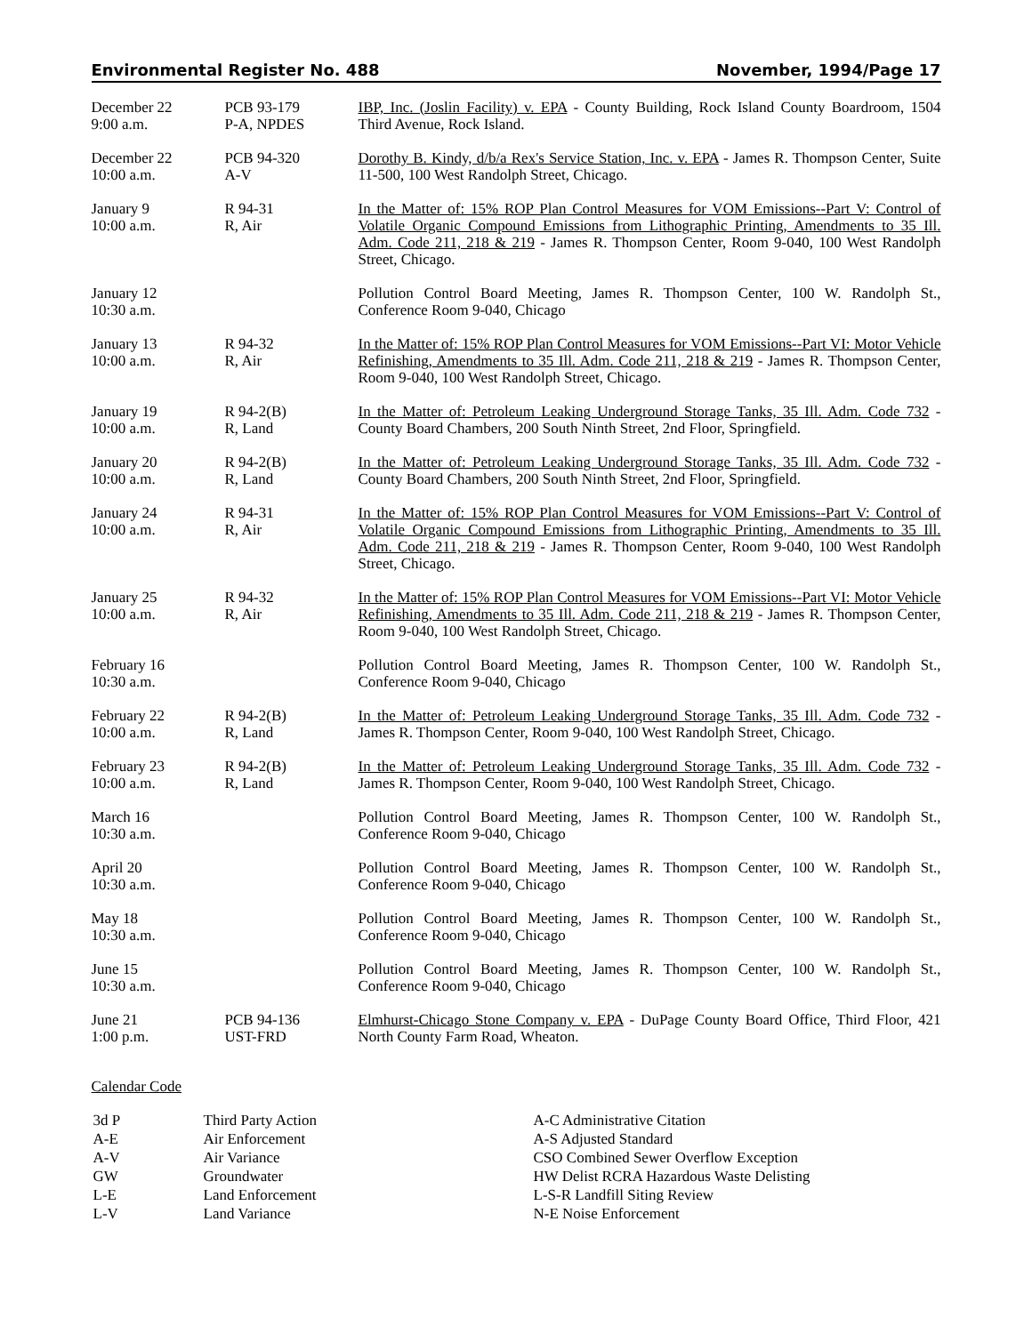Environmental Register No. 488 November, 1994/Page 17
| December 22 9:00 a.m. | PCB 93-179 P-A, NPDES | IBP, Inc. (Joslin Facility) v. EPA - County Building, Rock Island County Boardroom, 1504 Third Avenue, Rock Island. |
| December 22 10:00 a.m. | PCB 94-320 A-V | Dorothy B. Kindy, d/b/a Rex's Service Station, Inc. v. EPA - James R. Thompson Center, Suite 11-500, 100 West Randolph Street, Chicago. |
| January 9 10:00 a.m. | R 94-31 R, Air | In the Matter of: 15% ROP Plan Control Measures for VOM Emissions--Part V: Control of Volatile Organic Compound Emissions from Lithographic Printing, Amendments to 35 Ill. Adm. Code 211, 218 & 219 - James R. Thompson Center, Room 9-040, 100 West Randolph Street, Chicago. |
| January 12 10:30 a.m. | | Pollution Control Board Meeting, James R. Thompson Center, 100 W. Randolph St., Conference Room 9-040, Chicago |
| January 13 10:00 a.m. | R 94-32 R, Air | In the Matter of: 15% ROP Plan Control Measures for VOM Emissions--Part VI: Motor Vehicle Refinishing, Amendments to 35 Ill. Adm. Code 211, 218 & 219 - James R. Thompson Center, Room 9-040, 100 West Randolph Street, Chicago. |
| January 19 10:00 a.m. | R 94-2(B) R, Land | In the Matter of: Petroleum Leaking Underground Storage Tanks, 35 Ill. Adm. Code 732 - County Board Chambers, 200 South Ninth Street, 2nd Floor, Springfield. |
| January 20 10:00 a.m. | R 94-2(B) R, Land | In the Matter of: Petroleum Leaking Underground Storage Tanks, 35 Ill. Adm. Code 732 - County Board Chambers, 200 South Ninth Street, 2nd Floor, Springfield. |
| January 24 10:00 a.m. | R 94-31 R, Air | In the Matter of: 15% ROP Plan Control Measures for VOM Emissions--Part V: Control of Volatile Organic Compound Emissions from Lithographic Printing, Amendments to 35 Ill. Adm. Code 211, 218 & 219 - James R. Thompson Center, Room 9-040, 100 West Randolph Street, Chicago. |
| January 25 10:00 a.m. | R 94-32 R, Air | In the Matter of: 15% ROP Plan Control Measures for VOM Emissions--Part VI: Motor Vehicle Refinishing, Amendments to 35 Ill. Adm. Code 211, 218 & 219 - James R. Thompson Center, Room 9-040, 100 West Randolph Street, Chicago. |
| February 16 10:30 a.m. | | Pollution Control Board Meeting, James R. Thompson Center, 100 W. Randolph St., Conference Room 9-040, Chicago |
| February 22 10:00 a.m. | R 94-2(B) R, Land | In the Matter of: Petroleum Leaking Underground Storage Tanks, 35 Ill. Adm. Code 732 - James R. Thompson Center, Room 9-040, 100 West Randolph Street, Chicago. |
| February 23 10:00 a.m. | R 94-2(B) R, Land | In the Matter of: Petroleum Leaking Underground Storage Tanks, 35 Ill. Adm. Code 732 - James R. Thompson Center, Room 9-040, 100 West Randolph Street, Chicago. |
| March 16 10:30 a.m. | | Pollution Control Board Meeting, James R. Thompson Center, 100 W. Randolph St., Conference Room 9-040, Chicago |
| April 20 10:30 a.m. | | Pollution Control Board Meeting, James R. Thompson Center, 100 W. Randolph St., Conference Room 9-040, Chicago |
| May 18 10:30 a.m. | | Pollution Control Board Meeting, James R. Thompson Center, 100 W. Randolph St., Conference Room 9-040, Chicago |
| June 15 10:30 a.m. | | Pollution Control Board Meeting, James R. Thompson Center, 100 W. Randolph St., Conference Room 9-040, Chicago |
| June 21 1:00 p.m. | PCB 94-136 UST-FRD | Elmhurst-Chicago Stone Company v. EPA - DuPage County Board Office, Third Floor, 421 North County Farm Road, Wheaton. |
Calendar Code
| 3d P | Third Party Action |
| A-E | Air Enforcement |
| A-V | Air Variance |
| GW | Groundwater |
| L-E | Land Enforcement |
| L-V | Land Variance |
| A-C Administrative Citation |
| A-S Adjusted Standard |
| CSO Combined Sewer Overflow Exception |
| HW Delist RCRA Hazardous Waste Delisting |
| L-S-R Landfill Siting Review |
| N-E Noise Enforcement |